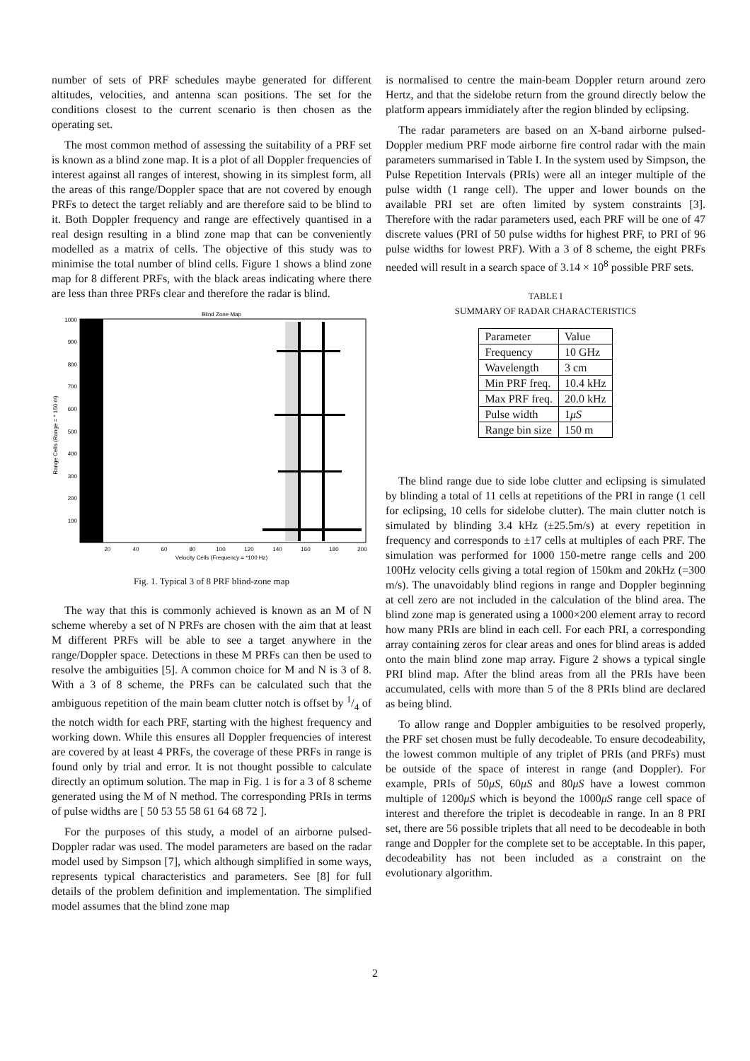number of sets of PRF schedules maybe generated for different altitudes, velocities, and antenna scan positions. The set for the conditions closest to the current scenario is then chosen as the operating set.
The most common method of assessing the suitability of a PRF set is known as a blind zone map. It is a plot of all Doppler frequencies of interest against all ranges of interest, showing in its simplest form, all the areas of this range/Doppler space that are not covered by enough PRFs to detect the target reliably and are therefore said to be blind to it. Both Doppler frequency and range are effectively quantised in a real design resulting in a blind zone map that can be conveniently modelled as a matrix of cells. The objective of this study was to minimise the total number of blind cells. Figure 1 shows a blind zone map for 8 different PRFs, with the black areas indicating where there are less than three PRFs clear and therefore the radar is blind.
Blind Zone Map
1000
900
800
700
600
500
400
300
200
100
20
40
60
80
100
120
140
160
180
200
Velocity Cells (Frequency = *100 Hz)
Range Cells (Range = * 150 m)
Fig. 1. Typical 3 of 8 PRF blind-zone map
The way that this is commonly achieved is known as an M of N scheme whereby a set of N PRFs are chosen with the aim that at least M different PRFs will be able to see a target anywhere in the range/Doppler space. Detections in these M PRFs can then be used to resolve the ambiguities [5]. A common choice for M and N is 3 of 8. With a 3 of 8 scheme, the PRFs can be calculated such that the ambiguous repetition of the main beam clutter notch is offset by 1/4 of the notch width for each PRF, starting with the highest frequency and working down. While this ensures all Doppler frequencies of interest are covered by at least 4 PRFs, the coverage of these PRFs in range is found only by trial and error. It is not thought possible to calculate directly an optimum solution. The map in Fig. 1 is for a 3 of 8 scheme generated using the M of N method. The corresponding PRIs in terms of pulse widths are [ 50 53 55 58 61 64 68 72 ].
For the purposes of this study, a model of an airborne pulsed-Doppler radar was used. The model parameters are based on the radar model used by Simpson [7], which although simplified in some ways, represents typical characteristics and parameters. See [8] for full details of the problem definition and implementation. The simplified model assumes that the blind zone map
is normalised to centre the main-beam Doppler return around zero Hertz, and that the sidelobe return from the ground directly below the platform appears immidiately after the region blinded by eclipsing.
The radar parameters are based on an X-band airborne pulsed-Doppler medium PRF mode airborne fire control radar with the main parameters summarised in Table I. In the system used by Simpson, the Pulse Repetition Intervals (PRIs) were all an integer multiple of the pulse width (1 range cell). The upper and lower bounds on the available PRI set are often limited by system constraints [3]. Therefore with the radar parameters used, each PRF will be one of 47 discrete values (PRI of 50 pulse widths for highest PRF, to PRI of 96 pulse widths for lowest PRF). With a 3 of 8 scheme, the eight PRFs needed will result in a search space of 3.14 × 10<sup>8</sup> possible PRF sets.
TABLE I
SUMMARY OF RADAR CHARACTERISTICS
| Parameter | Value |
| Frequency | 10 GHz |
| Wavelength | 3 cm |
| Min PRF freq. | 10.4 kHz |
| Max PRF freq. | 20.0 kHz |
| Pulse width | 1 μS |
| Range bin size | 150 m |
The blind range due to side lobe clutter and eclipsing is simulated by blinding a total of 11 cells at repetitions of the PRI in range (1 cell for eclipsing, 10 cells for sidelobe clutter). The main clutter notch is simulated by blinding 3.4 kHz (±25.5m/s) at every repetition in frequency and corresponds to ±17 cells at multiples of each PRF. The simulation was performed for 1000 150-metre range cells and 200 100Hz velocity cells giving a total region of 150km and 20kHz (=300 m/s). The unavoidably blind regions in range and Doppler beginning at cell zero are not included in the calculation of the blind area. The blind zone map is generated using a 1000×200 element array to record how many PRIs are blind in each cell. For each PRI, a corresponding array containing zeros for clear areas and ones for blind areas is added onto the main blind zone map array. Figure 2 shows a typical single PRI blind map. After the blind areas from all the PRIs have been accumulated, cells with more than 5 of the 8 PRIs blind are declared as being blind.
To allow range and Doppler ambiguities to be resolved properly, the PRF set chosen must be fully decodeable. To ensure decodeability, the lowest common multiple of any triplet of PRIs (and PRFs) must be outside of the space of interest in range (and Doppler). For example, PRIs of 50μS, 60μS and 80μS have a lowest common multiple of 1200μS which is beyond the 1000μS range cell space of interest and therefore the triplet is decodeable in range. In an 8 PRI set, there are 56 possible triplets that all need to be decodeable in both range and Doppler for the complete set to be acceptable. In this paper, decodeability has not been included as a constraint on the evolutionary algorithm.
2